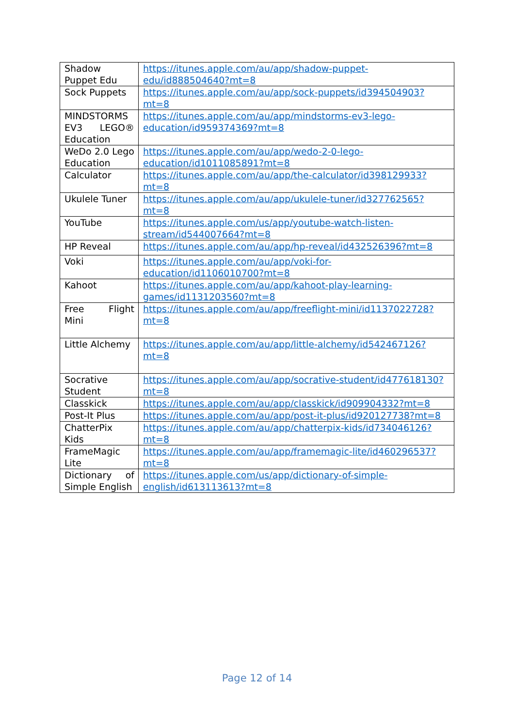| Shadow Puppet Edu | https://itunes.apple.com/au/app/shadow-puppet-edu/id888504640?mt=8 |
| Sock Puppets | https://itunes.apple.com/au/app/sock-puppets/id394504903?mt=8 |
| MINDSTORMS EV3 LEGO® Education | https://itunes.apple.com/au/app/mindstorms-ev3-lego-education/id959374369?mt=8 |
| WeDo 2.0 Lego Education | https://itunes.apple.com/au/app/wedo-2-0-lego-education/id1011085891?mt=8 |
| Calculator | https://itunes.apple.com/au/app/the-calculator/id398129933?mt=8 |
| Ukulele Tuner | https://itunes.apple.com/au/app/ukulele-tuner/id327762565?mt=8 |
| YouTube | https://itunes.apple.com/us/app/youtube-watch-listen-stream/id544007664?mt=8 |
| HP Reveal | https://itunes.apple.com/au/app/hp-reveal/id432526396?mt=8 |
| Voki | https://itunes.apple.com/au/app/voki-for-education/id1106010700?mt=8 |
| Kahoot | https://itunes.apple.com/au/app/kahoot-play-learning-games/id1131203560?mt=8 |
| Free Flight Mini | https://itunes.apple.com/au/app/freeflight-mini/id1137022728?mt=8 |
| Little Alchemy | https://itunes.apple.com/au/app/little-alchemy/id542467126?mt=8 |
| Socrative Student | https://itunes.apple.com/au/app/socrative-student/id477618130?mt=8 |
| Classkick | https://itunes.apple.com/au/app/classkick/id909904332?mt=8 |
| Post-It Plus | https://itunes.apple.com/au/app/post-it-plus/id920127738?mt=8 |
| ChatterPix Kids | https://itunes.apple.com/au/app/chatterpix-kids/id734046126?mt=8 |
| FrameMagic Lite | https://itunes.apple.com/au/app/framemagic-lite/id460296537?mt=8 |
| Dictionary of Simple English | https://itunes.apple.com/us/app/dictionary-of-simple-english/id613113613?mt=8 |
Page 12 of 14